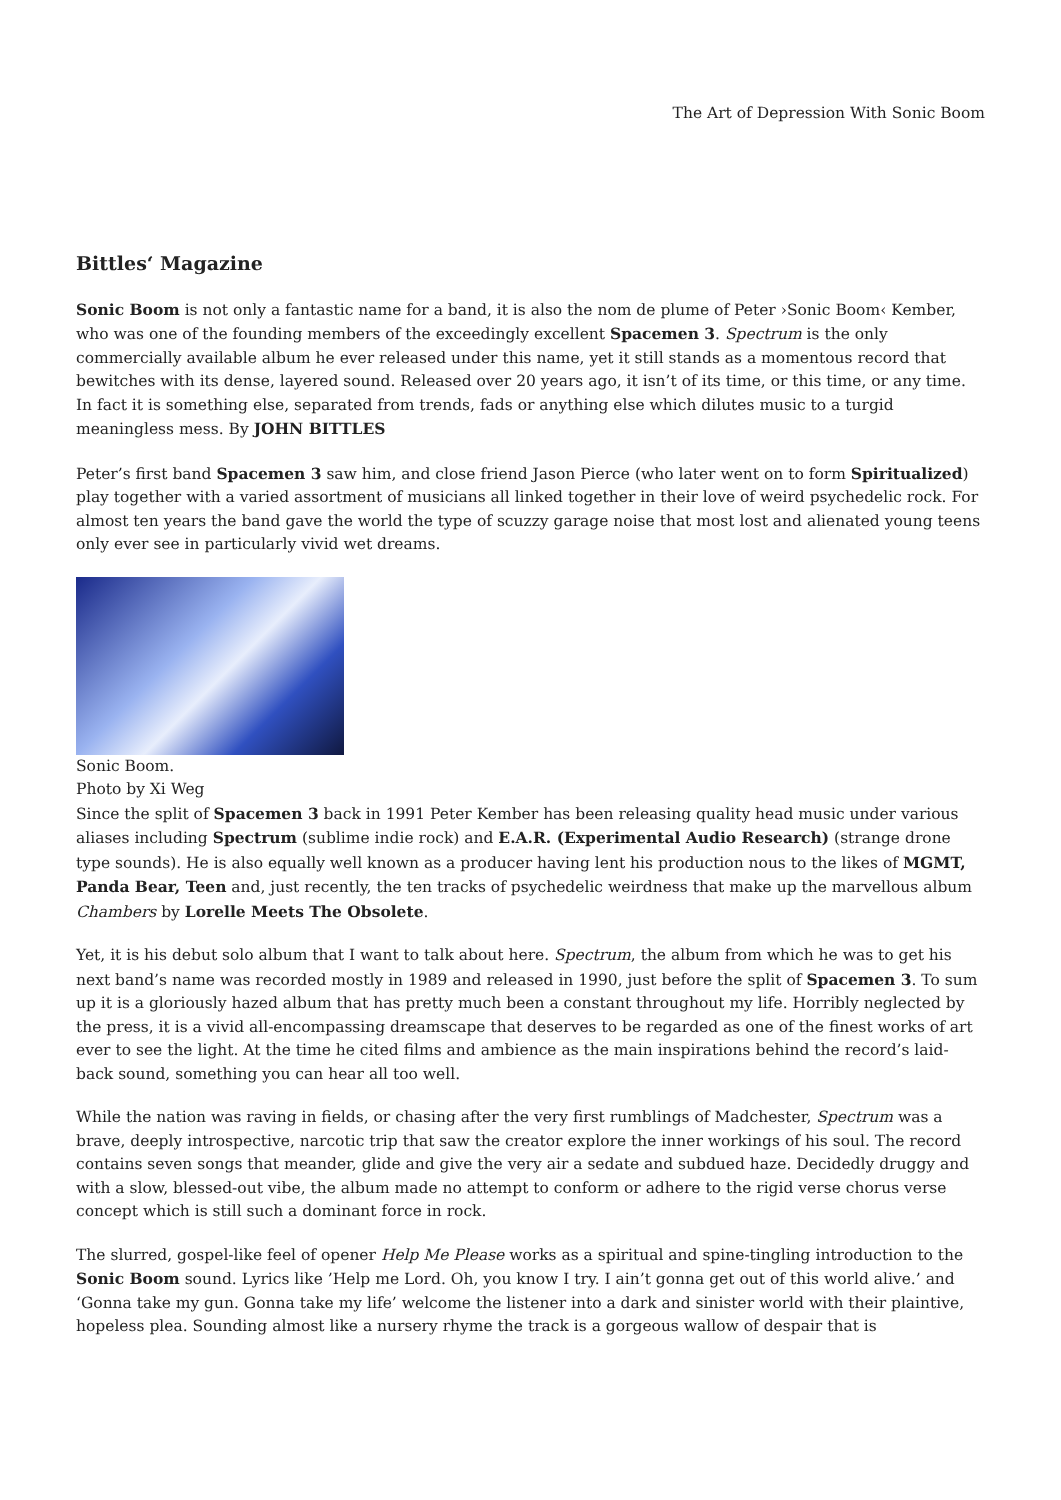The Art of Depression With Sonic Boom
Bittles‘ Magazine
Sonic Boom is not only a fantastic name for a band, it is also the nom de plume of Peter ›Sonic Boom‹ Kember, who was one of the founding members of the exceedingly excellent Spacemen 3. Spectrum is the only commercially available album he ever released under this name, yet it still stands as a momentous record that bewitches with its dense, layered sound. Released over 20 years ago, it isn’t of its time, or this time, or any time. In fact it is something else, separated from trends, fads or anything else which dilutes music to a turgid meaningless mess. By JOHN BITTLES
Peter’s first band Spacemen 3 saw him, and close friend Jason Pierce (who later went on to form Spiritualized) play together with a varied assortment of musicians all linked together in their love of weird psychedelic rock. For almost ten years the band gave the world the type of scuzzy garage noise that most lost and alienated young teens only ever see in particularly vivid wet dreams.
Sonic Boom.
Photo by Xi Weg
Since the split of Spacemen 3 back in 1991 Peter Kember has been releasing quality head music under various aliases including Spectrum (sublime indie rock) and E.A.R. (Experimental Audio Research) (strange drone type sounds). He is also equally well known as a producer having lent his production nous to the likes of MGMT, Panda Bear, Teen and, just recently, the ten tracks of psychedelic weirdness that make up the marvellous album Chambers by Lorelle Meets The Obsolete.
Yet, it is his debut solo album that I want to talk about here. Spectrum, the album from which he was to get his next band’s name was recorded mostly in 1989 and released in 1990, just before the split of Spacemen 3. To sum up it is a gloriously hazed album that has pretty much been a constant throughout my life. Horribly neglected by the press, it is a vivid all-encompassing dreamscape that deserves to be regarded as one of the finest works of art ever to see the light. At the time he cited films and ambience as the main inspirations behind the record’s laid-back sound, something you can hear all too well.
While the nation was raving in fields, or chasing after the very first rumblings of Madchester, Spectrum was a brave, deeply introspective, narcotic trip that saw the creator explore the inner workings of his soul. The record contains seven songs that meander, glide and give the very air a sedate and subdued haze. Decidedly druggy and with a slow, blessed-out vibe, the album made no attempt to conform or adhere to the rigid verse chorus verse concept which is still such a dominant force in rock.
The slurred, gospel-like feel of opener Help Me Please works as a spiritual and spine-tingling introduction to the Sonic Boom sound. Lyrics like ’Help me Lord. Oh, you know I try. I ain’t gonna get out of this world alive.’ and ‘Gonna take my gun. Gonna take my life’ welcome the listener into a dark and sinister world with their plaintive, hopeless plea. Sounding almost like a nursery rhyme the track is a gorgeous wallow of despair that is